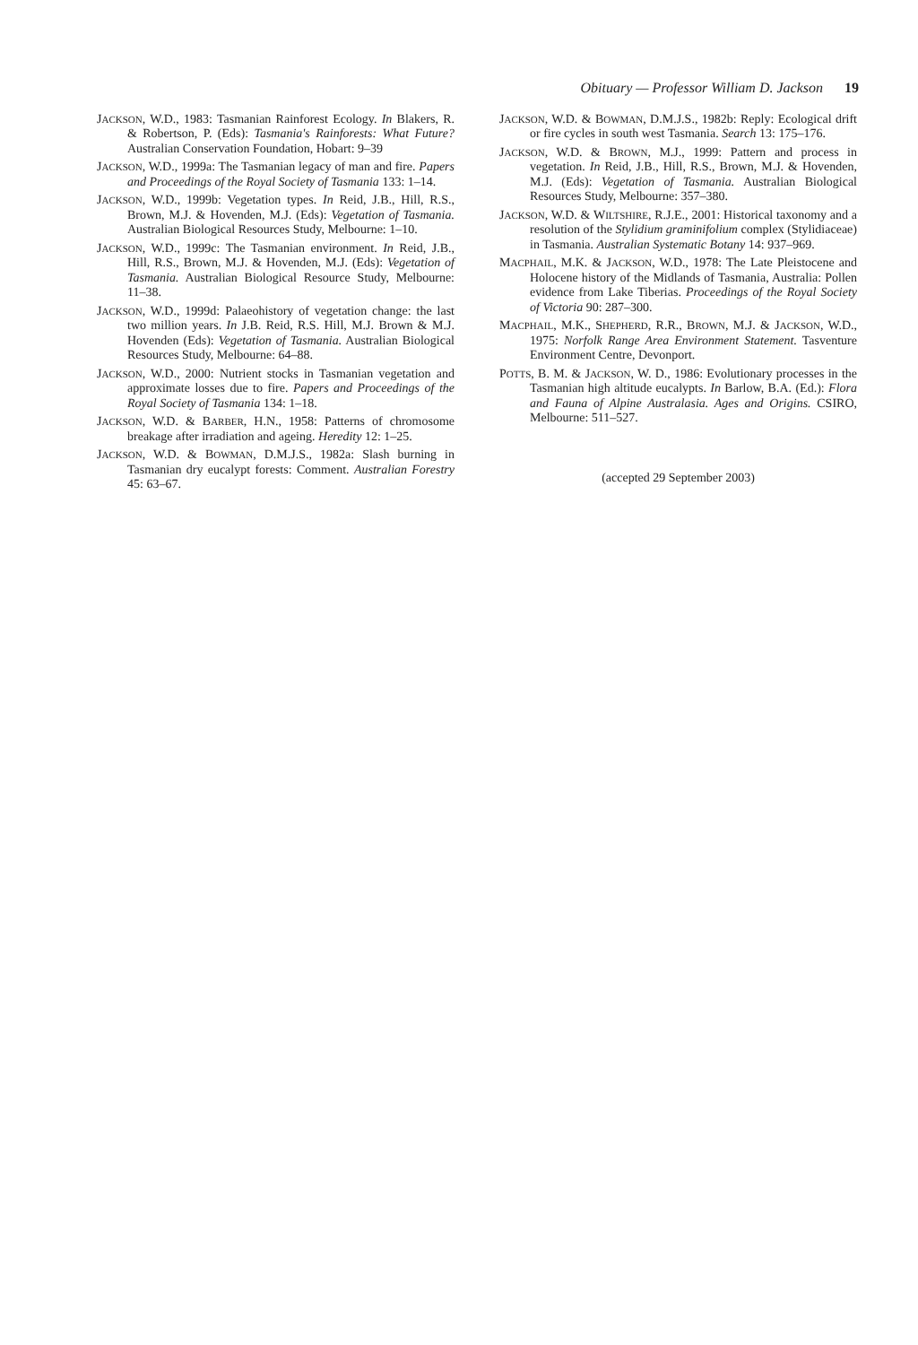Obituary — Professor William D. Jackson 19
JACKSON, W.D., 1983: Tasmanian Rainforest Ecology. In Blakers, R. & Robertson, P. (Eds): Tasmania's Rainforests: What Future? Australian Conservation Foundation, Hobart: 9–39
JACKSON, W.D., 1999a: The Tasmanian legacy of man and fire. Papers and Proceedings of the Royal Society of Tasmania 133: 1–14.
JACKSON, W.D., 1999b: Vegetation types. In Reid, J.B., Hill, R.S., Brown, M.J. & Hovenden, M.J. (Eds): Vegetation of Tasmania. Australian Biological Resources Study, Melbourne: 1–10.
JACKSON, W.D., 1999c: The Tasmanian environment. In Reid, J.B., Hill, R.S., Brown, M.J. & Hovenden, M.J. (Eds): Vegetation of Tasmania. Australian Biological Resource Study, Melbourne: 11–38.
JACKSON, W.D., 1999d: Palaeohistory of vegetation change: the last two million years. In J.B. Reid, R.S. Hill, M.J. Brown & M.J. Hovenden (Eds): Vegetation of Tasmania. Australian Biological Resources Study, Melbourne: 64–88.
JACKSON, W.D., 2000: Nutrient stocks in Tasmanian vegetation and approximate losses due to fire. Papers and Proceedings of the Royal Society of Tasmania 134: 1–18.
JACKSON, W.D. & BARBER, H.N., 1958: Patterns of chromosome breakage after irradiation and ageing. Heredity 12: 1–25.
JACKSON, W.D. & BOWMAN, D.M.J.S., 1982a: Slash burning in Tasmanian dry eucalypt forests: Comment. Australian Forestry 45: 63–67.
JACKSON, W.D. & BOWMAN, D.M.J.S., 1982b: Reply: Ecological drift or fire cycles in south west Tasmania. Search 13: 175–176.
JACKSON, W.D. & BROWN, M.J., 1999: Pattern and process in vegetation. In Reid, J.B., Hill, R.S., Brown, M.J. & Hovenden, M.J. (Eds): Vegetation of Tasmania. Australian Biological Resources Study, Melbourne: 357–380.
JACKSON, W.D. & WILTSHIRE, R.J.E., 2001: Historical taxonomy and a resolution of the Stylidium graminifolium complex (Stylidiaceae) in Tasmania. Australian Systematic Botany 14: 937–969.
MACPHAIL, M.K. & JACKSON, W.D., 1978: The Late Pleistocene and Holocene history of the Midlands of Tasmania, Australia: Pollen evidence from Lake Tiberias. Proceedings of the Royal Society of Victoria 90: 287–300.
MACPHAIL, M.K., SHEPHERD, R.R., BROWN, M.J. & JACKSON, W.D., 1975: Norfolk Range Area Environment Statement. Tasventure Environment Centre, Devonport.
POTTS, B. M. & JACKSON, W. D., 1986: Evolutionary processes in the Tasmanian high altitude eucalypts. In Barlow, B.A. (Ed.): Flora and Fauna of Alpine Australasia. Ages and Origins. CSIRO, Melbourne: 511–527.
(accepted 29 September 2003)